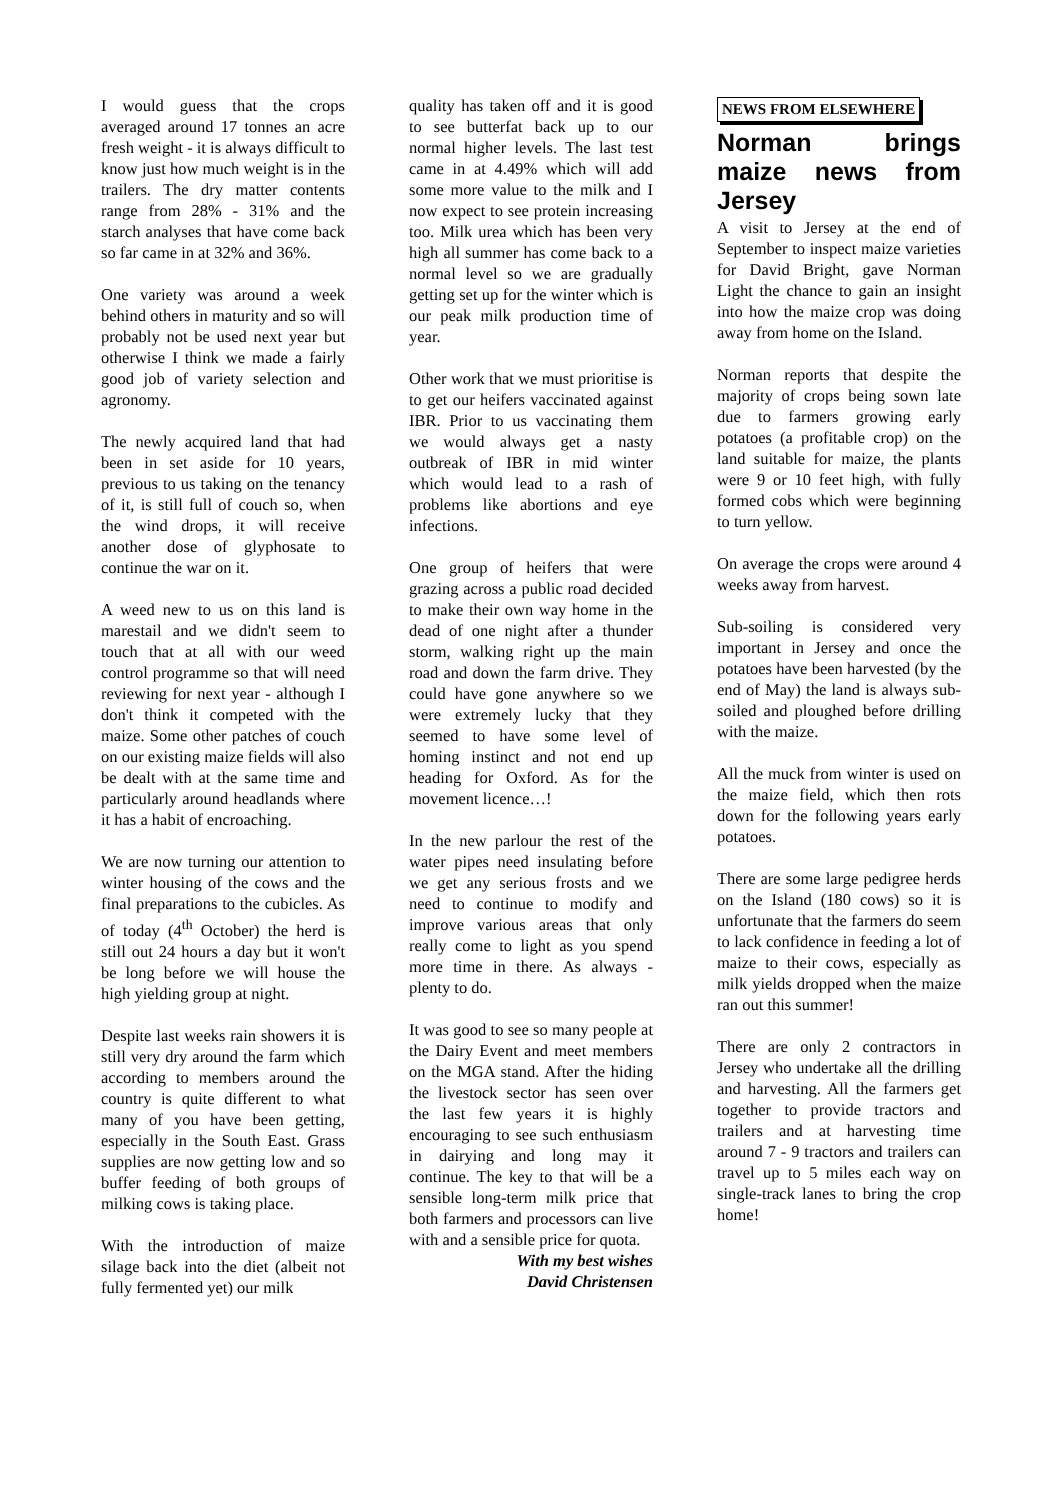I would guess that the crops averaged around 17 tonnes an acre fresh weight - it is always difficult to know just how much weight is in the trailers. The dry matter contents range from 28% - 31% and the starch analyses that have come back so far came in at 32% and 36%.
One variety was around a week behind others in maturity and so will probably not be used next year but otherwise I think we made a fairly good job of variety selection and agronomy.
The newly acquired land that had been in set aside for 10 years, previous to us taking on the tenancy of it, is still full of couch so, when the wind drops, it will receive another dose of glyphosate to continue the war on it.
A weed new to us on this land is marestail and we didn't seem to touch that at all with our weed control programme so that will need reviewing for next year - although I don't think it competed with the maize. Some other patches of couch on our existing maize fields will also be dealt with at the same time and particularly around headlands where it has a habit of encroaching.
We are now turning our attention to winter housing of the cows and the final preparations to the cubicles. As of today (4<sup>th</sup> October) the herd is still out 24 hours a day but it won't be long before we will house the high yielding group at night.
Despite last weeks rain showers it is still very dry around the farm which according to members around the country is quite different to what many of you have been getting, especially in the South East. Grass supplies are now getting low and so buffer feeding of both groups of milking cows is taking place.
With the introduction of maize silage back into the diet (albeit not fully fermented yet) our milk
quality has taken off and it is good to see butterfat back up to our normal higher levels. The last test came in at 4.49% which will add some more value to the milk and I now expect to see protein increasing too. Milk urea which has been very high all summer has come back to a normal level so we are gradually getting set up for the winter which is our peak milk production time of year.
Other work that we must prioritise is to get our heifers vaccinated against IBR. Prior to us vaccinating them we would always get a nasty outbreak of IBR in mid winter which would lead to a rash of problems like abortions and eye infections.
One group of heifers that were grazing across a public road decided to make their own way home in the dead of one night after a thunder storm, walking right up the main road and down the farm drive. They could have gone anywhere so we were extremely lucky that they seemed to have some level of homing instinct and not end up heading for Oxford. As for the movement licence…!
In the new parlour the rest of the water pipes need insulating before we get any serious frosts and we need to continue to modify and improve various areas that only really come to light as you spend more time in there. As always - plenty to do.
It was good to see so many people at the Dairy Event and meet members on the MGA stand. After the hiding the livestock sector has seen over the last few years it is highly encouraging to see such enthusiasm in dairying and long may it continue. The key to that will be a sensible long-term milk price that both farmers and processors can live with and a sensible price for quota.
With my best wishes
David Christensen
NEWS FROM ELSEWHERE
Norman brings maize news from Jersey
A visit to Jersey at the end of September to inspect maize varieties for David Bright, gave Norman Light the chance to gain an insight into how the maize crop was doing away from home on the Island.
Norman reports that despite the majority of crops being sown late due to farmers growing early potatoes (a profitable crop) on the land suitable for maize, the plants were 9 or 10 feet high, with fully formed cobs which were beginning to turn yellow.
On average the crops were around 4 weeks away from harvest.
Sub-soiling is considered very important in Jersey and once the potatoes have been harvested (by the end of May) the land is always sub-soiled and ploughed before drilling with the maize.
All the muck from winter is used on the maize field, which then rots down for the following years early potatoes.
There are some large pedigree herds on the Island (180 cows) so it is unfortunate that the farmers do seem to lack confidence in feeding a lot of maize to their cows, especially as milk yields dropped when the maize ran out this summer!
There are only 2 contractors in Jersey who undertake all the drilling and harvesting. All the farmers get together to provide tractors and trailers and at harvesting time around 7 - 9 tractors and trailers can travel up to 5 miles each way on single-track lanes to bring the crop home!